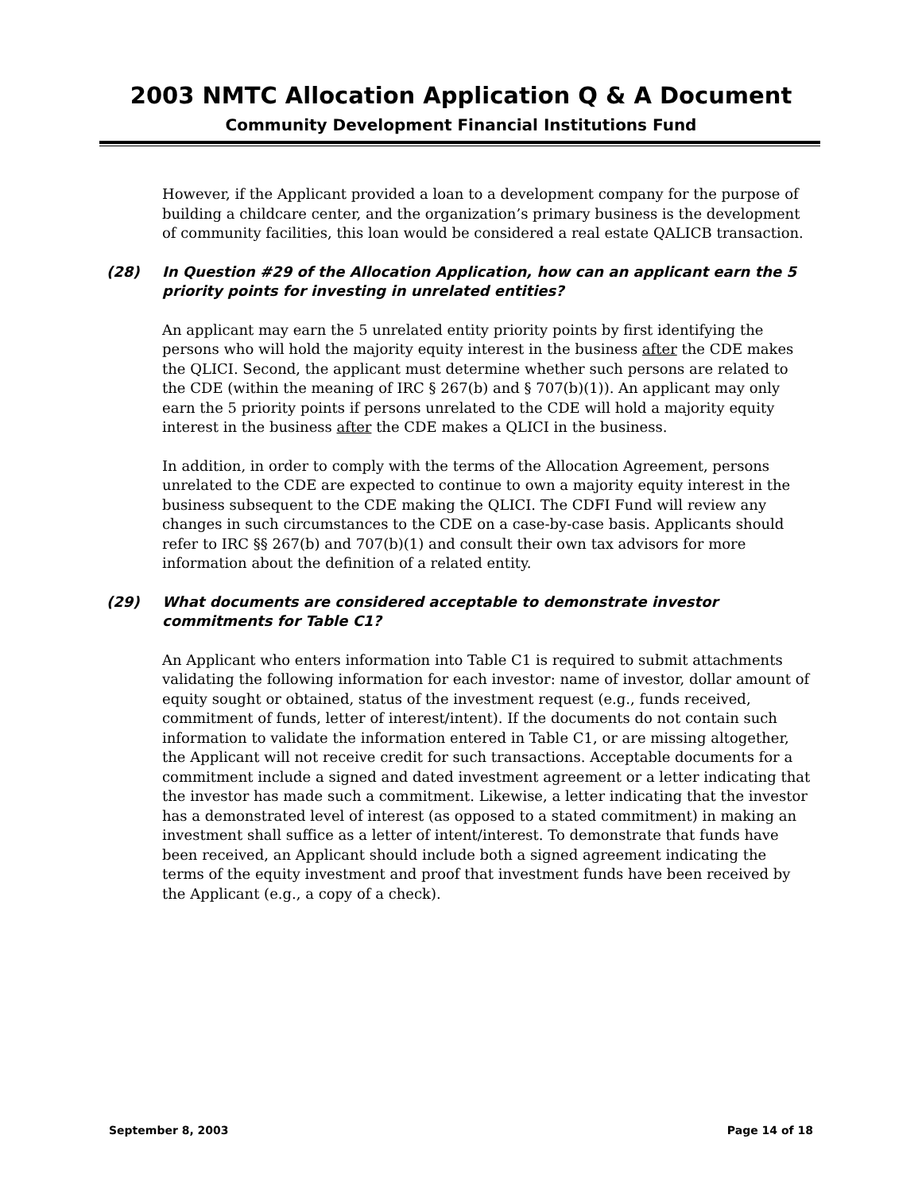2003 NMTC Allocation Application Q & A Document
Community Development Financial Institutions Fund
However, if the Applicant provided a loan to a development company for the purpose of building a childcare center, and the organization’s primary business is the development of community facilities, this loan would be considered a real estate QALICB transaction.
(28) In Question #29 of the Allocation Application, how can an applicant earn the 5 priority points for investing in unrelated entities?
An applicant may earn the 5 unrelated entity priority points by first identifying the persons who will hold the majority equity interest in the business after the CDE makes the QLICI. Second, the applicant must determine whether such persons are related to the CDE (within the meaning of IRC § 267(b) and § 707(b)(1)). An applicant may only earn the 5 priority points if persons unrelated to the CDE will hold a majority equity interest in the business after the CDE makes a QLICI in the business.
In addition, in order to comply with the terms of the Allocation Agreement, persons unrelated to the CDE are expected to continue to own a majority equity interest in the business subsequent to the CDE making the QLICI. The CDFI Fund will review any changes in such circumstances to the CDE on a case-by-case basis. Applicants should refer to IRC §§ 267(b) and 707(b)(1) and consult their own tax advisors for more information about the definition of a related entity.
(29) What documents are considered acceptable to demonstrate investor commitments for Table C1?
An Applicant who enters information into Table C1 is required to submit attachments validating the following information for each investor: name of investor, dollar amount of equity sought or obtained, status of the investment request (e.g., funds received, commitment of funds, letter of interest/intent). If the documents do not contain such information to validate the information entered in Table C1, or are missing altogether, the Applicant will not receive credit for such transactions. Acceptable documents for a commitment include a signed and dated investment agreement or a letter indicating that the investor has made such a commitment. Likewise, a letter indicating that the investor has a demonstrated level of interest (as opposed to a stated commitment) in making an investment shall suffice as a letter of intent/interest. To demonstrate that funds have been received, an Applicant should include both a signed agreement indicating the terms of the equity investment and proof that investment funds have been received by the Applicant (e.g., a copy of a check).
September 8, 2003 Page 14 of 18